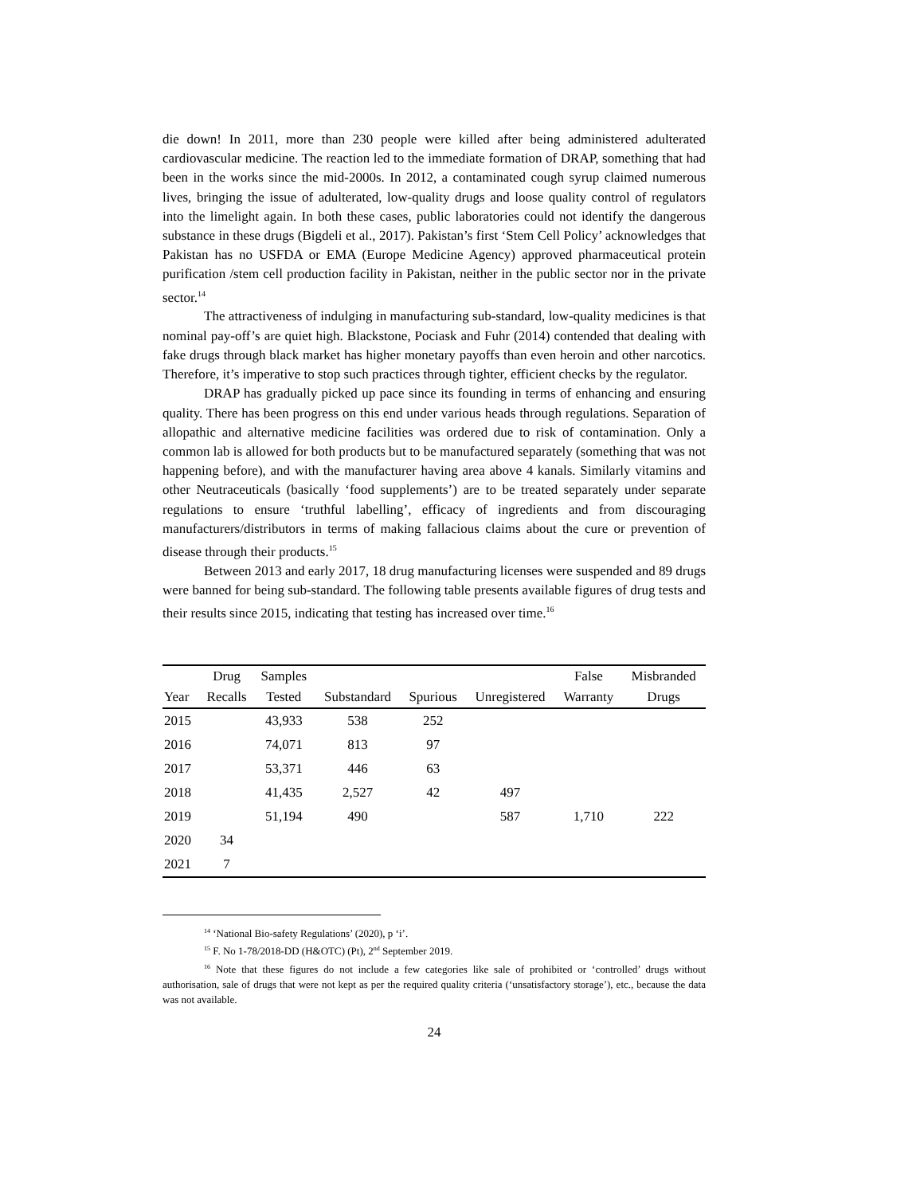die down! In 2011, more than 230 people were killed after being administered adulterated cardiovascular medicine. The reaction led to the immediate formation of DRAP, something that had been in the works since the mid-2000s. In 2012, a contaminated cough syrup claimed numerous lives, bringing the issue of adulterated, low-quality drugs and loose quality control of regulators into the limelight again. In both these cases, public laboratories could not identify the dangerous substance in these drugs (Bigdeli et al., 2017). Pakistan’s first ‘Stem Cell Policy’ acknowledges that Pakistan has no USFDA or EMA (Europe Medicine Agency) approved pharmaceutical protein purification /stem cell production facility in Pakistan, neither in the public sector nor in the private sector.<sup>14</sup>
The attractiveness of indulging in manufacturing sub-standard, low-quality medicines is that nominal pay-off’s are quiet high. Blackstone, Pociask and Fuhr (2014) contended that dealing with fake drugs through black market has higher monetary payoffs than even heroin and other narcotics. Therefore, it’s imperative to stop such practices through tighter, efficient checks by the regulator.
DRAP has gradually picked up pace since its founding in terms of enhancing and ensuring quality. There has been progress on this end under various heads through regulations. Separation of allopathic and alternative medicine facilities was ordered due to risk of contamination. Only a common lab is allowed for both products but to be manufactured separately (something that was not happening before), and with the manufacturer having area above 4 kanals. Similarly vitamins and other Neutraceuticals (basically ‘food supplements’) are to be treated separately under separate regulations to ensure ‘truthful labelling’, efficacy of ingredients and from discouraging manufacturers/distributors in terms of making fallacious claims about the cure or prevention of disease through their products.<sup>15</sup>
Between 2013 and early 2017, 18 drug manufacturing licenses were suspended and 89 drugs were banned for being sub-standard. The following table presents available figures of drug tests and their results since 2015, indicating that testing has increased over time.<sup>16</sup>
| | Drug | Samples | | | | False | Misbranded |
| --- | --- | --- | --- | --- | --- | --- | --- |
| Year | Recalls | Tested | Substandard | Spurious | Unregistered | Warranty | Drugs |
| 2015 | | 43,933 | 538 | 252 | | | |
| 2016 | | 74,071 | 813 | 97 | | | |
| 2017 | | 53,371 | 446 | 63 | | | |
| 2018 | | 41,435 | 2,527 | 42 | 497 | | |
| 2019 | | 51,194 | 490 | | 587 | 1,710 | 222 |
| 2020 | 34 | | | | | | |
| 2021 | 7 | | | | | | |
<sup>14</sup> ‘National Bio-safety Regulations’ (2020), p ‘i’.
<sup>15</sup> F. No 1-78/2018-DD (H&OTC) (Pt), 2<sup>nd</sup> September 2019.
<sup>16</sup> Note that these figures do not include a few categories like sale of prohibited or ‘controlled’ drugs without authorisation, sale of drugs that were not kept as per the required quality criteria (‘unsatisfactory storage’), etc., because the data was not available.
24